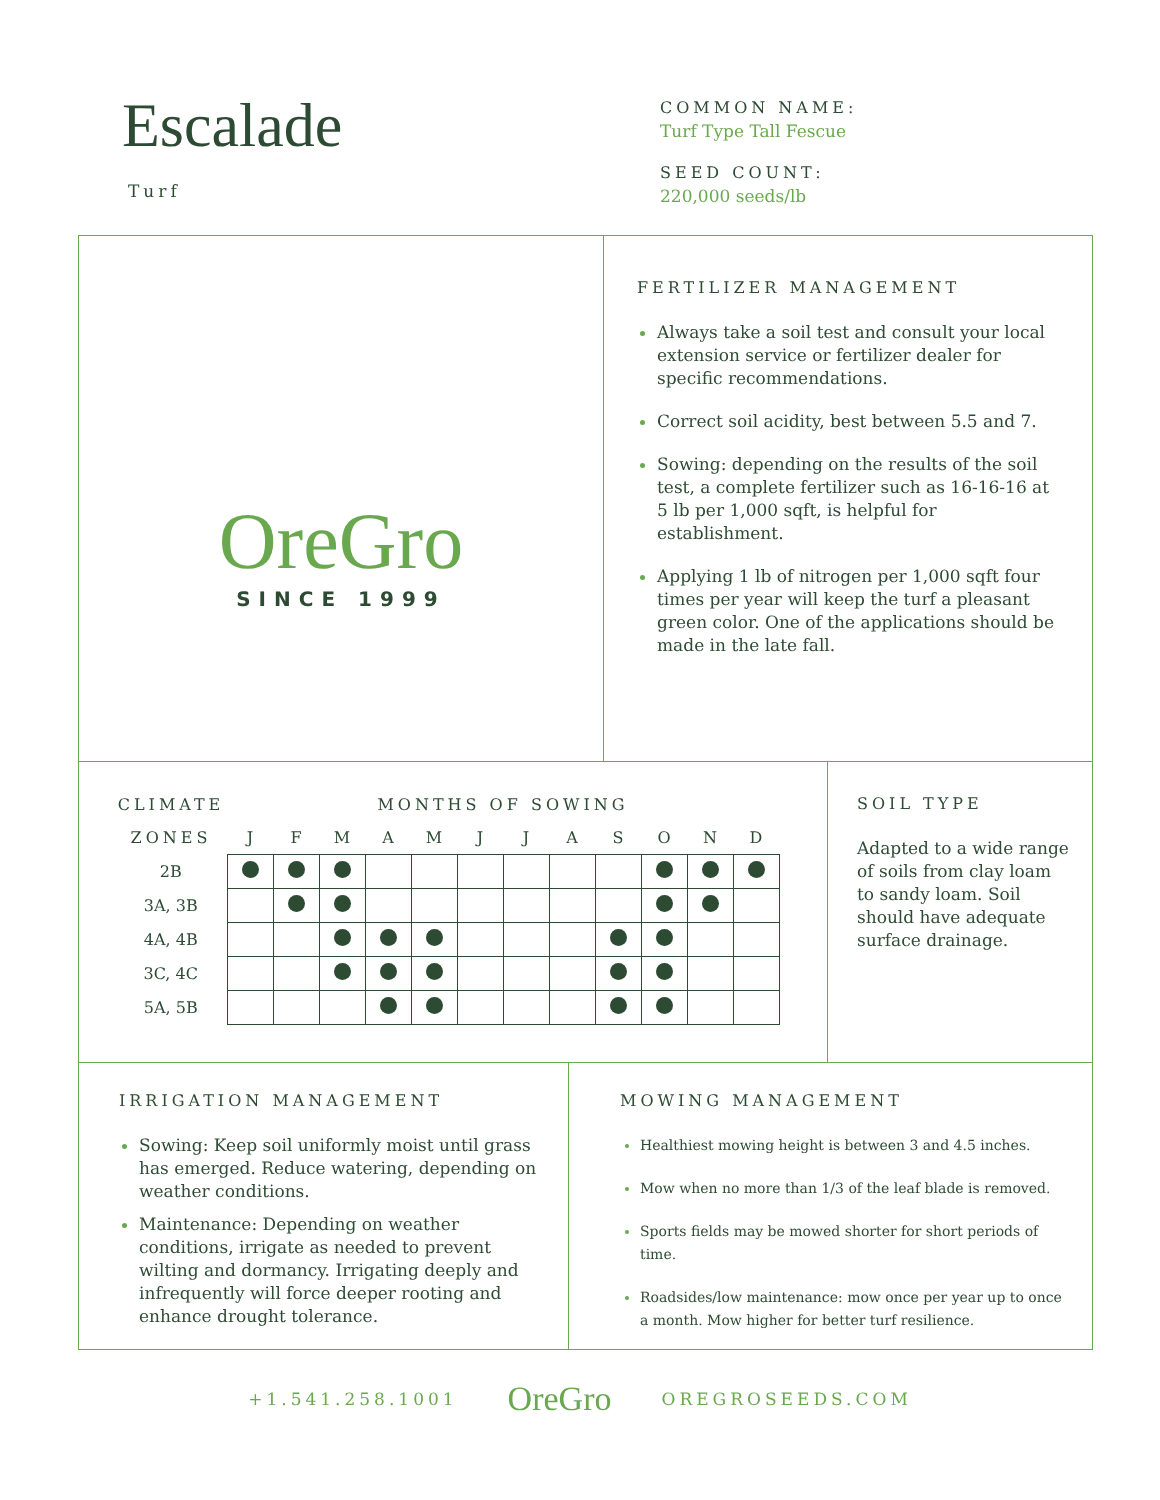Escalade
Turf
COMMON NAME:
Turf Type Tall Fescue
SEED COUNT:
220,000 seeds/lb
OreGro
SINCE 1999
FERTILIZER MANAGEMENT
Always take a soil test and consult your local extension service or fertilizer dealer for specific recommendations.
Correct soil acidity, best between 5.5 and 7.
Sowing: depending on the results of the soil test, a complete fertilizer such as 16-16-16 at 5 lb per 1,000 sqft, is helpful for establishment.
Applying 1 lb of nitrogen per 1,000 sqft four times per year will keep the turf a pleasant green color. One of the applications should be made in the late fall.
| CLIMATE | MONTHS OF SOWING | | | | | | | | | | | |
| --- | --- | --- | --- | --- | --- | --- | --- | --- | --- | --- | --- | --- |
| ZONES | J | F | M | A | M | J | J | A | S | O | N | D |
| 2B | | | | | | | | | | | | |
| 3A, 3B | | | | | | | | | | | | |
| 4A, 4B | | | | | | | | | | | | |
| 3C, 4C | | | | | | | | | | | | |
| 5A, 5B | | | | | | | | | | | | |
SOIL TYPE
Adapted to a wide range of soils from clay loam to sandy loam. Soil should have adequate surface drainage.
IRRIGATION MANAGEMENT
Sowing: Keep soil uniformly moist until grass has emerged. Reduce watering, depending on weather conditions.
Maintenance: Depending on weather conditions, irrigate as needed to prevent wilting and dormancy. Irrigating deeply and infrequently will force deeper rooting and enhance drought tolerance.
MOWING MANAGEMENT
Healthiest mowing height is between 3 and 4.5 inches.
Mow when no more than 1/3 of the leaf blade is removed.
Sports fields may be mowed shorter for short periods of time.
Roadsides/low maintenance: mow once per year up to once a month. Mow higher for better turf resilience.
+1.541.258.1001 OreGro OREGROSEEDS.COM